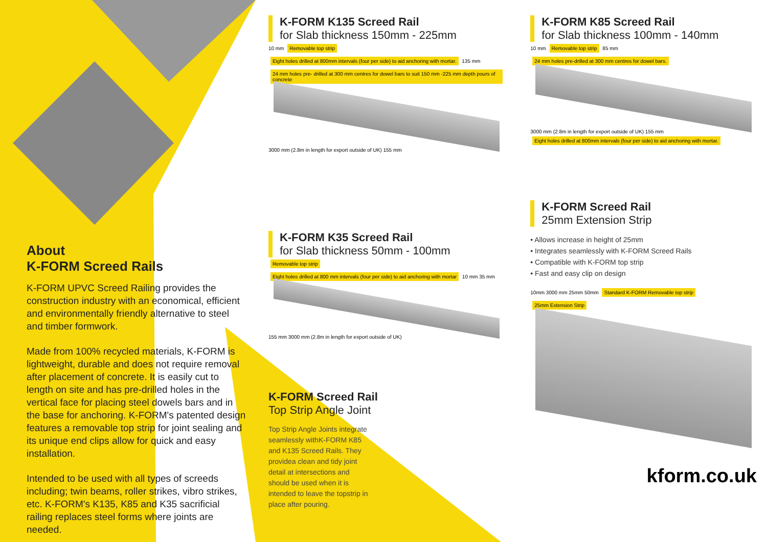About
K-FORM Screed Rails
K-FORM UPVC Screed Railing provides the construction industry with an economical, efficient and environmentally friendly alternative to steel and timber formwork.
Made from 100% recycled materials, K-FORM is lightweight, durable and does not require removal after placement of concrete. It is easily cut to length on site and has pre-drilled holes in the vertical face for placing steel dowels bars and in the base for anchoring. K-FORM's patented design features a removable top strip for joint sealing and its unique end clips allow for quick and easy installation.
Intended to be used with all types of screeds including; twin beams, roller strikes, vibro strikes, etc. K-FORM's K135, K85 and K35 sacrificial railing replaces steel forms where joints are needed.
K-FORM K135 Screed Rail
for Slab thickness 150mm - 225mm
10 mm Removable top strip Eight holes drilled at 800mm intervals (four per side) to aid anchoring with mortar. 135 mm 24 mm holes pre- drilled at 300 mm centres for dowel bars to suit 150 mm -225 mm depth pours of concrete
3000 mm (2.8m in length for export outside of UK) 155 mm
K-FORM K35 Screed Rail
for Slab thickness 50mm - 100mm
Removable top strip Eight holes drilled at 800 mm intervals (four per side) to aid anchoring with mortar 10 mm 35 mm
155 mm 3000 mm (2.8m in length for export outside of UK)
K-FORM Screed Rail
Top Strip Angle Joint
Top Strip Angle Joints integrate seamlessly withK-FORM K85 and K135 Screed Rails. They providea clean and tidy joint detail at intersections and should be used when it is intended to leave the topstrip in place after pouring.
K-FORM K85 Screed Rail
for Slab thickness 100mm - 140mm
10 mm Removable top strip 85 mm 24 mm holes pre-drilled at 300 mm centres for dowel bars.
3000 mm (2.8m in length for export outside of UK) 155 mm Eight holes drilled at 800mm intervals (four per side) to aid anchoring with mortar.
K-FORM Screed Rail
25mm Extension Strip
• Allows increase in height of 25mm
• Integrates seamlessly with K-FORM Screed Rails
• Compatible with K-FORM top strip
• Fast and easy clip on design
10mm 3000 mm 25mm 50mm Standard K-FORM Removable top strip 25mm Extension Strip
kform.co.uk